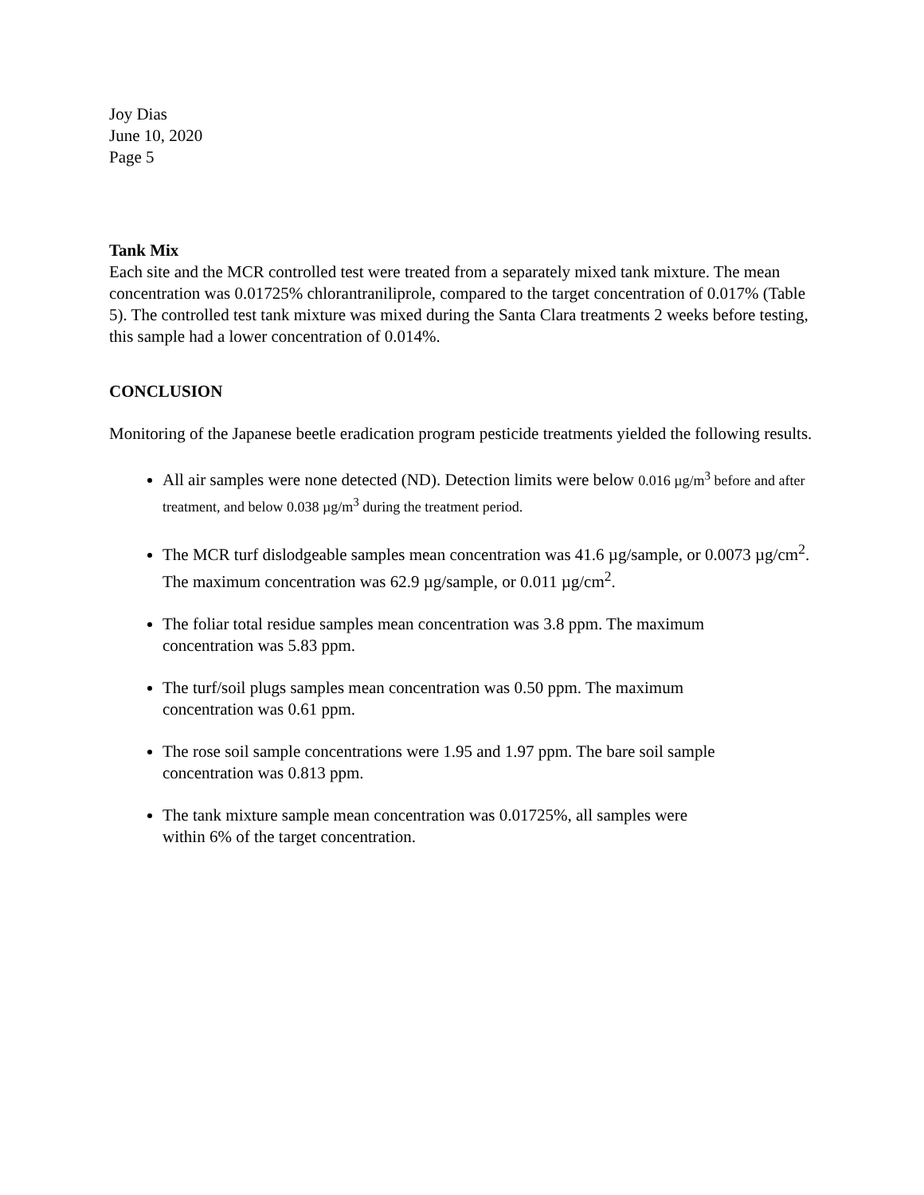Joy Dias
June 10, 2020
Page 5
Tank Mix
Each site and the MCR controlled test were treated from a separately mixed tank mixture. The mean concentration was 0.01725% chlorantraniliprole, compared to the target concentration of 0.017% (Table 5). The controlled test tank mixture was mixed during the Santa Clara treatments 2 weeks before testing, this sample had a lower concentration of 0.014%.
CONCLUSION
Monitoring of the Japanese beetle eradication program pesticide treatments yielded the following results.
All air samples were none detected (ND). Detection limits were below 0.016 µg/m<sup>3</sup> before and after treatment, and below 0.038 µg/m<sup>3</sup> during the treatment period.
The MCR turf dislodgeable samples mean concentration was 41.6 µg/sample, or 0.0073 µg/cm<sup>2</sup>. The maximum concentration was 62.9 µg/sample, or 0.011 µg/cm<sup>2</sup>.
The foliar total residue samples mean concentration was 3.8 ppm. The maximum
concentration was 5.83 ppm.
The turf/soil plugs samples mean concentration was 0.50 ppm. The maximum
concentration was 0.61 ppm.
The rose soil sample concentrations were 1.95 and 1.97 ppm. The bare soil sample
concentration was 0.813 ppm.
The tank mixture sample mean concentration was 0.01725%, all samples were
within 6% of the target concentration.